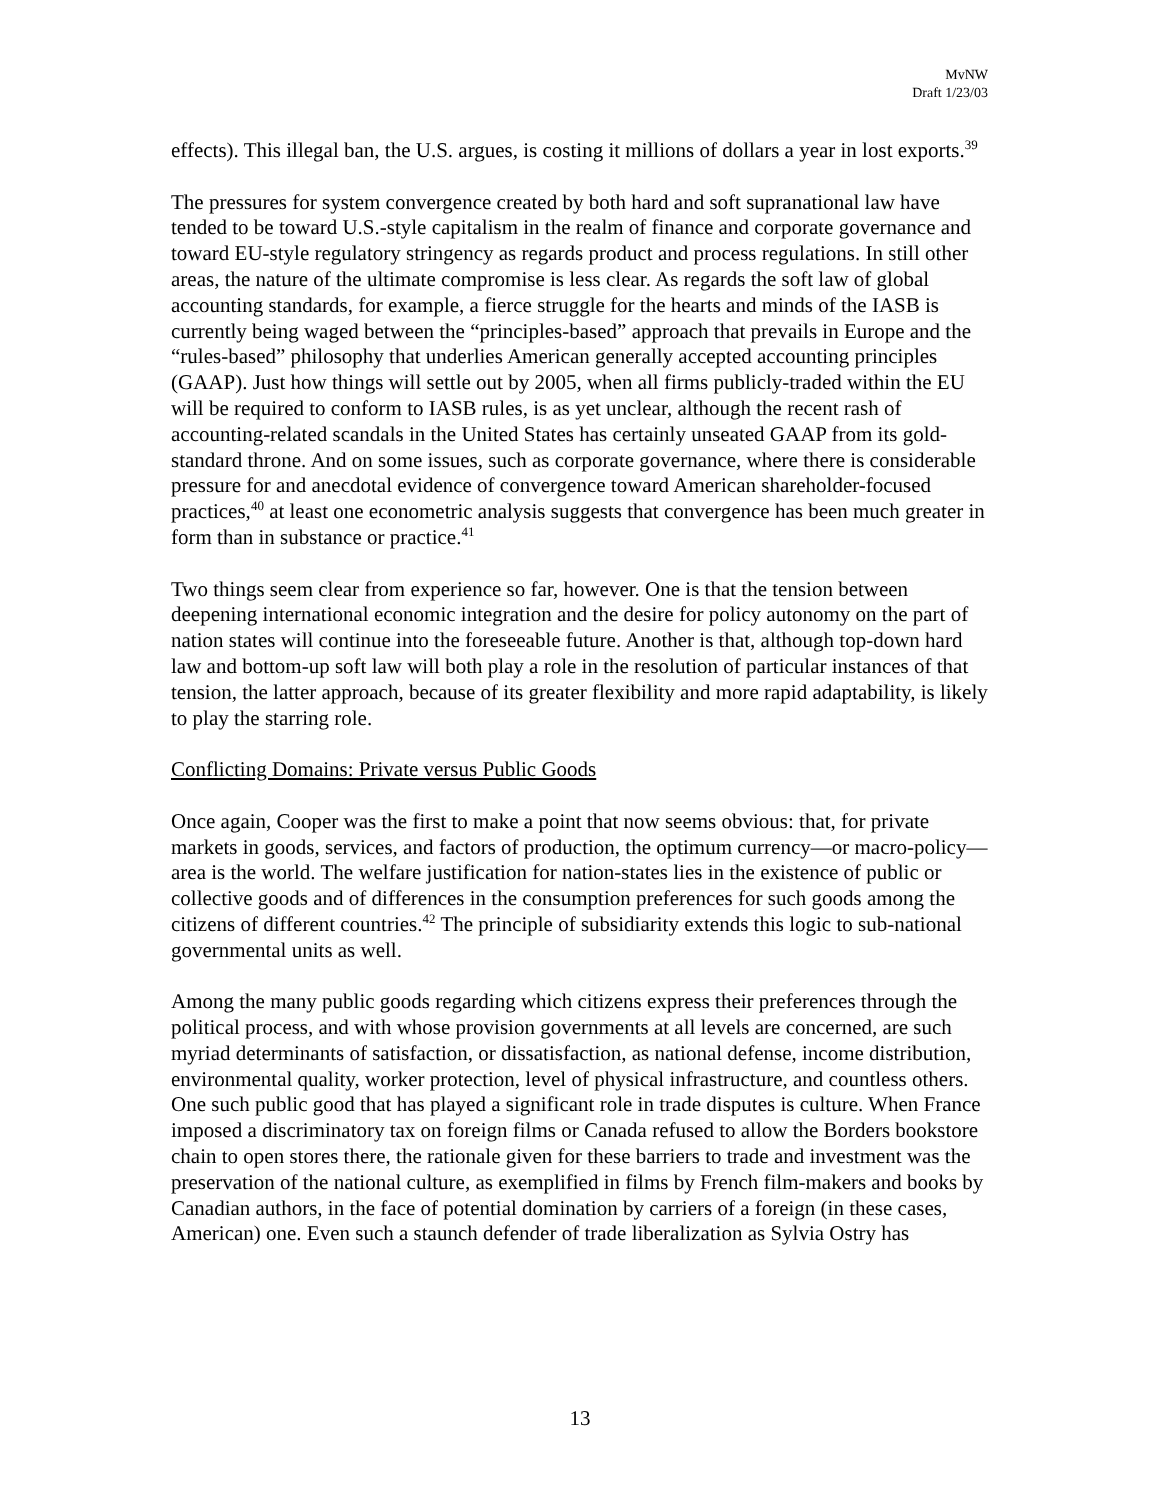MvNW
Draft 1/23/03
effects). This illegal ban, the U.S. argues, is costing it millions of dollars a year in lost exports.<sup>39</sup>
The pressures for system convergence created by both hard and soft supranational law have tended to be toward U.S.-style capitalism in the realm of finance and corporate governance and toward EU-style regulatory stringency as regards product and process regulations. In still other areas, the nature of the ultimate compromise is less clear. As regards the soft law of global accounting standards, for example, a fierce struggle for the hearts and minds of the IASB is currently being waged between the “principles-based” approach that prevails in Europe and the “rules-based” philosophy that underlies American generally accepted accounting principles (GAAP). Just how things will settle out by 2005, when all firms publicly-traded within the EU will be required to conform to IASB rules, is as yet unclear, although the recent rash of accounting-related scandals in the United States has certainly unseated GAAP from its gold-standard throne. And on some issues, such as corporate governance, where there is considerable pressure for and anecdotal evidence of convergence toward American shareholder-focused practices,<sup>40</sup> at least one econometric analysis suggests that convergence has been much greater in form than in substance or practice.<sup>41</sup>
Two things seem clear from experience so far, however. One is that the tension between deepening international economic integration and the desire for policy autonomy on the part of nation states will continue into the foreseeable future. Another is that, although top-down hard law and bottom-up soft law will both play a role in the resolution of particular instances of that tension, the latter approach, because of its greater flexibility and more rapid adaptability, is likely to play the starring role.
Conflicting Domains: Private versus Public Goods
Once again, Cooper was the first to make a point that now seems obvious: that, for private markets in goods, services, and factors of production, the optimum currency—or macro-policy—area is the world. The welfare justification for nation-states lies in the existence of public or collective goods and of differences in the consumption preferences for such goods among the citizens of different countries.<sup>42</sup> The principle of subsidiarity extends this logic to sub-national governmental units as well.
Among the many public goods regarding which citizens express their preferences through the political process, and with whose provision governments at all levels are concerned, are such myriad determinants of satisfaction, or dissatisfaction, as national defense, income distribution, environmental quality, worker protection, level of physical infrastructure, and countless others. One such public good that has played a significant role in trade disputes is culture. When France imposed a discriminatory tax on foreign films or Canada refused to allow the Borders bookstore chain to open stores there, the rationale given for these barriers to trade and investment was the preservation of the national culture, as exemplified in films by French film-makers and books by Canadian authors, in the face of potential domination by carriers of a foreign (in these cases, American) one. Even such a staunch defender of trade liberalization as Sylvia Ostry has
13